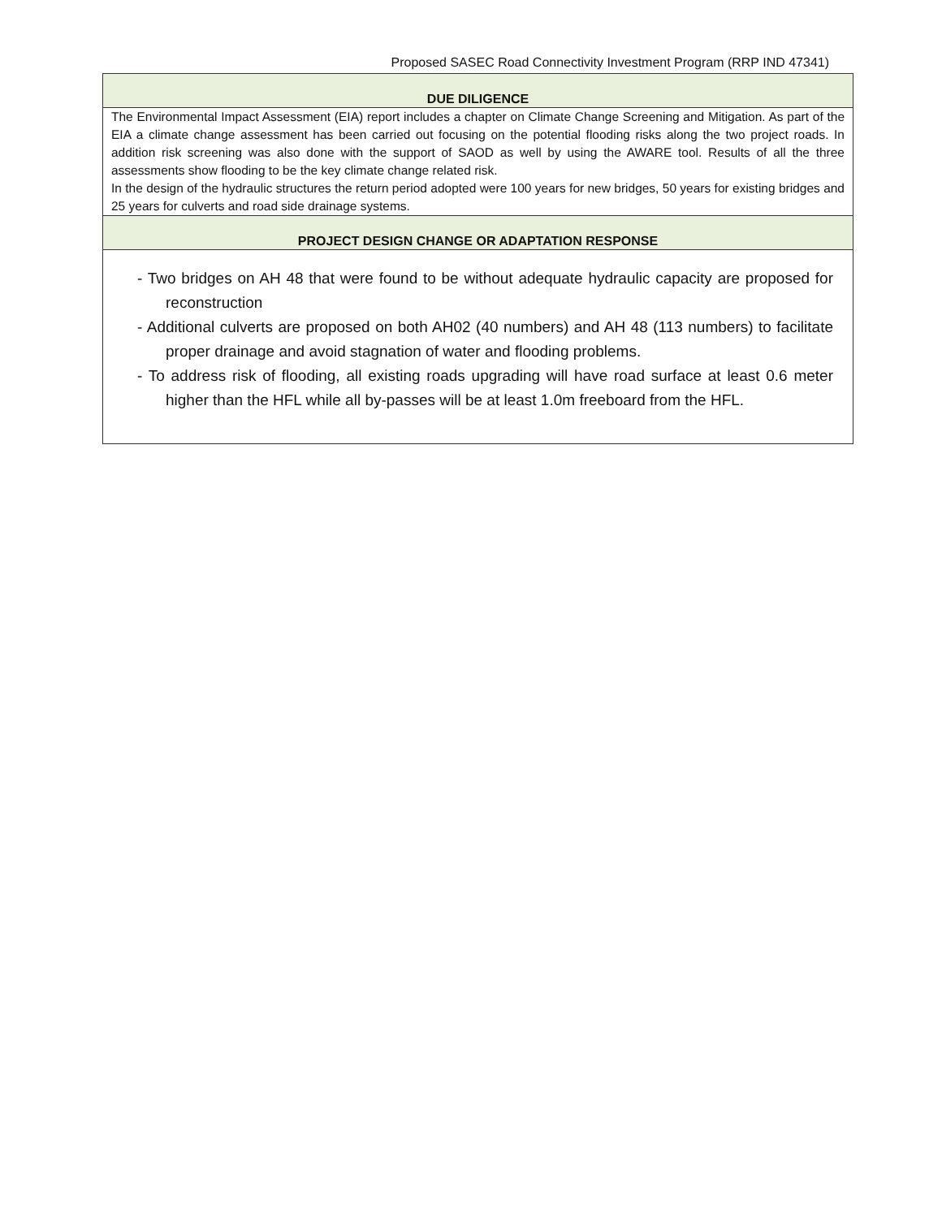Proposed SASEC Road Connectivity Investment Program (RRP IND 47341)
| DUE DILIGENCE |
| --- |
| The Environmental Impact Assessment (EIA) report includes a chapter on Climate Change Screening and Mitigation. As part of the EIA a climate change assessment has been carried out focusing on the potential flooding risks along the two project roads. In addition risk screening was also done with the support of SAOD as well by using the AWARE tool. Results of all the three assessments show flooding to be the key climate change related risk. In the design of the hydraulic structures the return period adopted were 100 years for new bridges, 50 years for existing bridges and 25 years for culverts and road side drainage systems. |
| PROJECT DESIGN CHANGE OR ADAPTATION RESPONSE |
| - Two bridges on AH 48 that were found to be without adequate hydraulic capacity are proposed for reconstruction - Additional culverts are proposed on both AH02 (40 numbers) and AH 48 (113 numbers) to facilitate proper drainage and avoid stagnation of water and flooding problems. - To address risk of flooding, all existing roads upgrading will have road surface at least 0.6 meter higher than the HFL while all by-passes will be at least 1.0m freeboard from the HFL. |